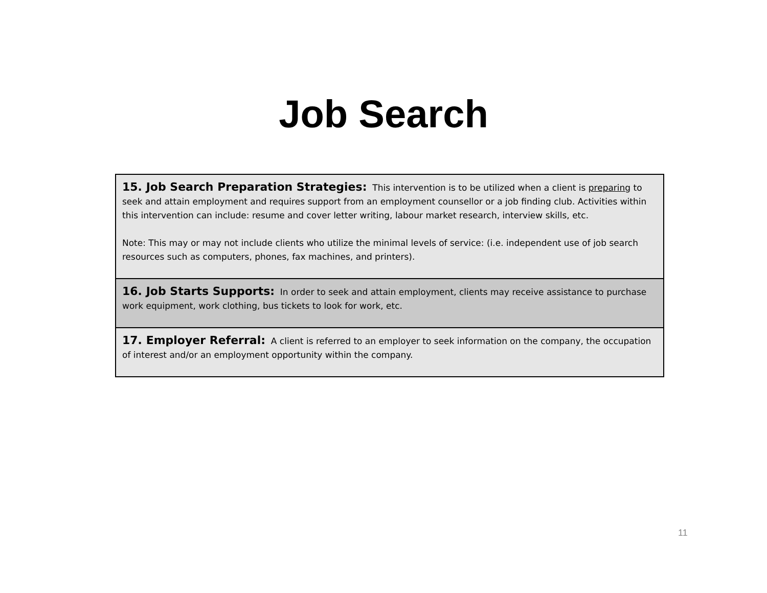Job Search
| 15. Job Search Preparation Strategies: This intervention is to be utilized when a client is preparing to seek and attain employment and requires support from an employment counsellor or a job finding club. Activities within this intervention can include: resume and cover letter writing, labour market research, interview skills, etc. Note: This may or may not include clients who utilize the minimal levels of service: (i.e. independent use of job search resources such as computers, phones, fax machines, and printers). |
| 16. Job Starts Supports: In order to seek and attain employment, clients may receive assistance to purchase work equipment, work clothing, bus tickets to look for work, etc. |
| 17. Employer Referral: A client is referred to an employer to seek information on the company, the occupation of interest and/or an employment opportunity within the company. |
11